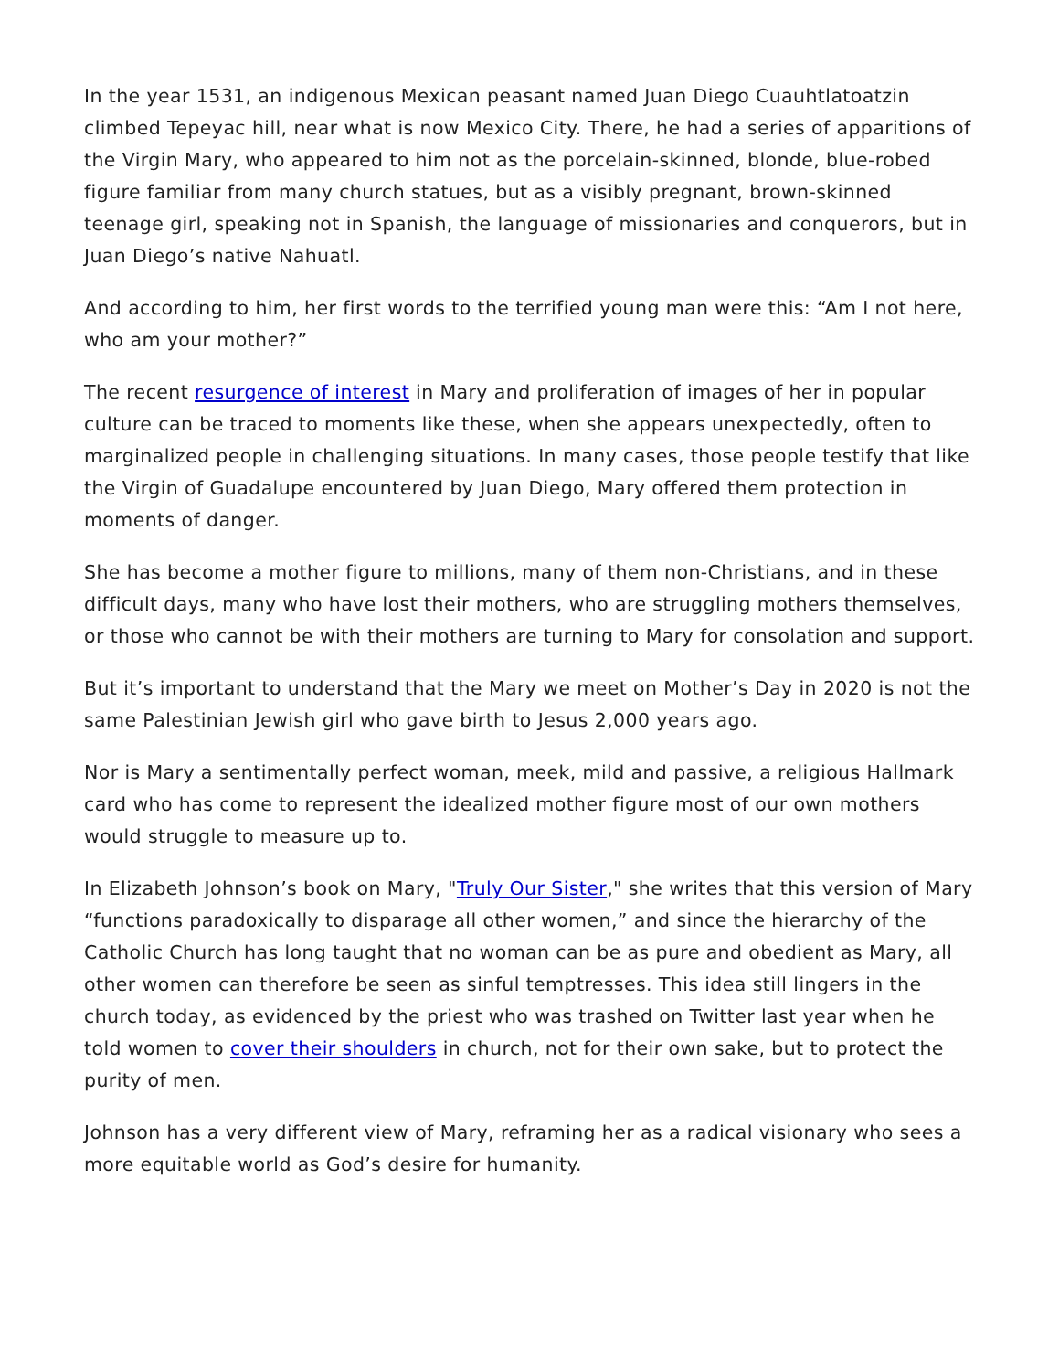In the year 1531, an indigenous Mexican peasant named Juan Diego Cuauhtlatoatzin climbed Tepeyac hill, near what is now Mexico City. There, he had a series of apparitions of the Virgin Mary, who appeared to him not as the porcelain-skinned, blonde, blue-robed figure familiar from many church statues, but as a visibly pregnant, brown-skinned teenage girl, speaking not in Spanish, the language of missionaries and conquerors, but in Juan Diego’s native Nahuatl.
And according to him, her first words to the terrified young man were this: “Am I not here, who am your mother?”
The recent resurgence of interest in Mary and proliferation of images of her in popular culture can be traced to moments like these, when she appears unexpectedly, often to marginalized people in challenging situations. In many cases, those people testify that like the Virgin of Guadalupe encountered by Juan Diego, Mary offered them protection in moments of danger.
She has become a mother figure to millions, many of them non-Christians, and in these difficult days, many who have lost their mothers, who are struggling mothers themselves, or those who cannot be with their mothers are turning to Mary for consolation and support.
But it’s important to understand that the Mary we meet on Mother’s Day in 2020 is not the same Palestinian Jewish girl who gave birth to Jesus 2,000 years ago.
Nor is Mary a sentimentally perfect woman, meek, mild and passive, a religious Hallmark card who has come to represent the idealized mother figure most of our own mothers would struggle to measure up to.
In Elizabeth Johnson’s book on Mary, "Truly Our Sister," she writes that this version of Mary “functions paradoxically to disparage all other women,” and since the hierarchy of the Catholic Church has long taught that no woman can be as pure and obedient as Mary, all other women can therefore be seen as sinful temptresses. This idea still lingers in the church today, as evidenced by the priest who was trashed on Twitter last year when he told women to cover their shoulders in church, not for their own sake, but to protect the purity of men.
Johnson has a very different view of Mary, reframing her as a radical visionary who sees a more equitable world as God’s desire for humanity.